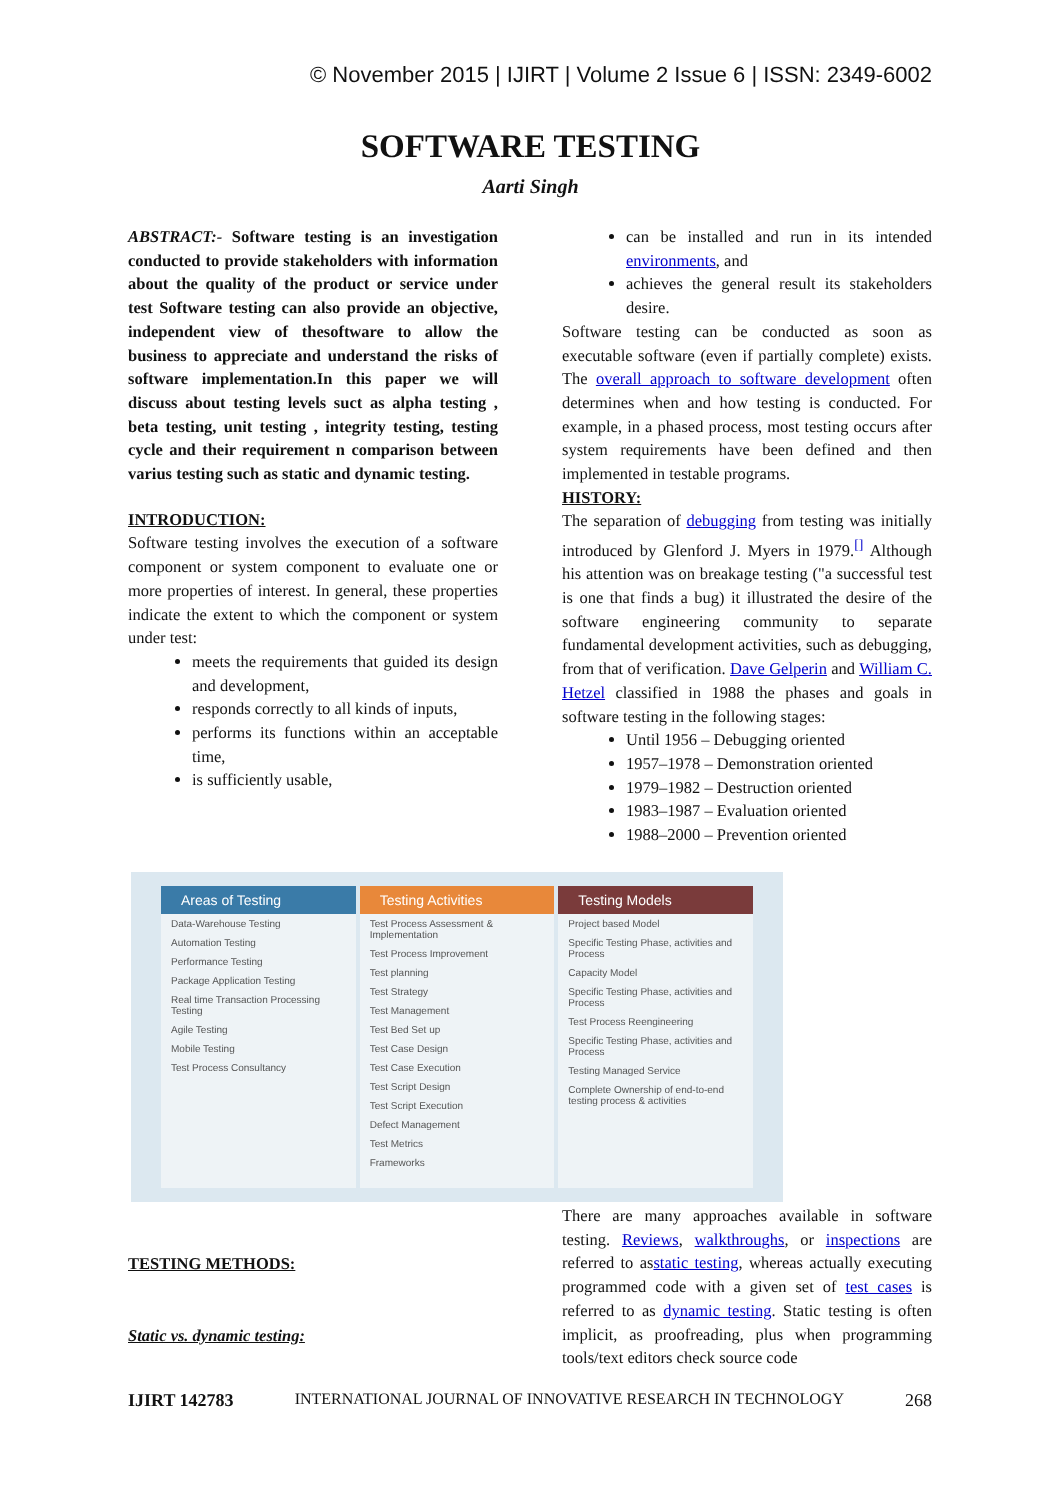© November 2015 | IJIRT | Volume 2 Issue 6 | ISSN: 2349-6002
SOFTWARE TESTING
Aarti Singh
ABSTRACT:- Software testing is an investigation conducted to provide stakeholders with information about the quality of the product or service under test Software testing can also provide an objective, independent view of thesoftware to allow the business to appreciate and understand the risks of software implementation.In this paper we will discuss about testing levels suct as alpha testing , beta testing, unit testing , integrity testing, testing cycle and their requirement n comparison between varius testing such as static and dynamic testing.
INTRODUCTION:
Software testing involves the execution of a software component or system component to evaluate one or more properties of interest. In general, these properties indicate the extent to which the component or system under test:
meets the requirements that guided its design and development,
responds correctly to all kinds of inputs,
performs its functions within an acceptable time,
is sufficiently usable,
can be installed and run in its intended environments, and
achieves the general result its stakeholders desire.
Software testing can be conducted as soon as executable software (even if partially complete) exists. The overall approach to software development often determines when and how testing is conducted. For example, in a phased process, most testing occurs after system requirements have been defined and then implemented in testable programs.
HISTORY:
The separation of debugging from testing was initially introduced by Glenford J. Myers in 1979.<sup>[]</sup> Although his attention was on breakage testing ("a successful test is one that finds a bug) it illustrated the desire of the software engineering community to separate fundamental development activities, such as debugging, from that of verification. Dave Gelperin and William C. Hetzel classified in 1988 the phases and goals in software testing in the following stages:
Until 1956 – Debugging oriented
1957–1978 – Demonstration oriented
1979–1982 – Destruction oriented
1983–1987 – Evaluation oriented
1988–2000 – Prevention oriented
Areas of Testing
Data-Warehouse Testing
Automation Testing
Performance Testing
Package Application Testing
Real time Transaction Processing Testing
Agile Testing
Mobile Testing
Test Process Consultancy
Testing Activities
Test Process Assessment & Implementation
Test Process Improvement
Test planning
Test Strategy
Test Management
Test Bed Set up
Test Case Design
Test Case Execution
Test Script Design
Test Script Execution
Defect Management
Test Metrics
Frameworks
Testing Models
Project based Model
Specific Testing Phase, activities and Process
Capacity Model
Specific Testing Phase, activities and Process
Test Process Reengineering
Specific Testing Phase, activities and Process
Testing Managed Service
Complete Ownership of end-to-end testing process & activities
TESTING METHODS:
Static vs. dynamic testing:
There are many approaches available in software testing. Reviews, walkthroughs, or inspections are referred to asstatic testing, whereas actually executing programmed code with a given set of test cases is referred to as dynamic testing. Static testing is often implicit, as proofreading, plus when programming tools/text editors check source code
IJIRT 142783 INTERNATIONAL JOURNAL OF INNOVATIVE RESEARCH IN TECHNOLOGY 268